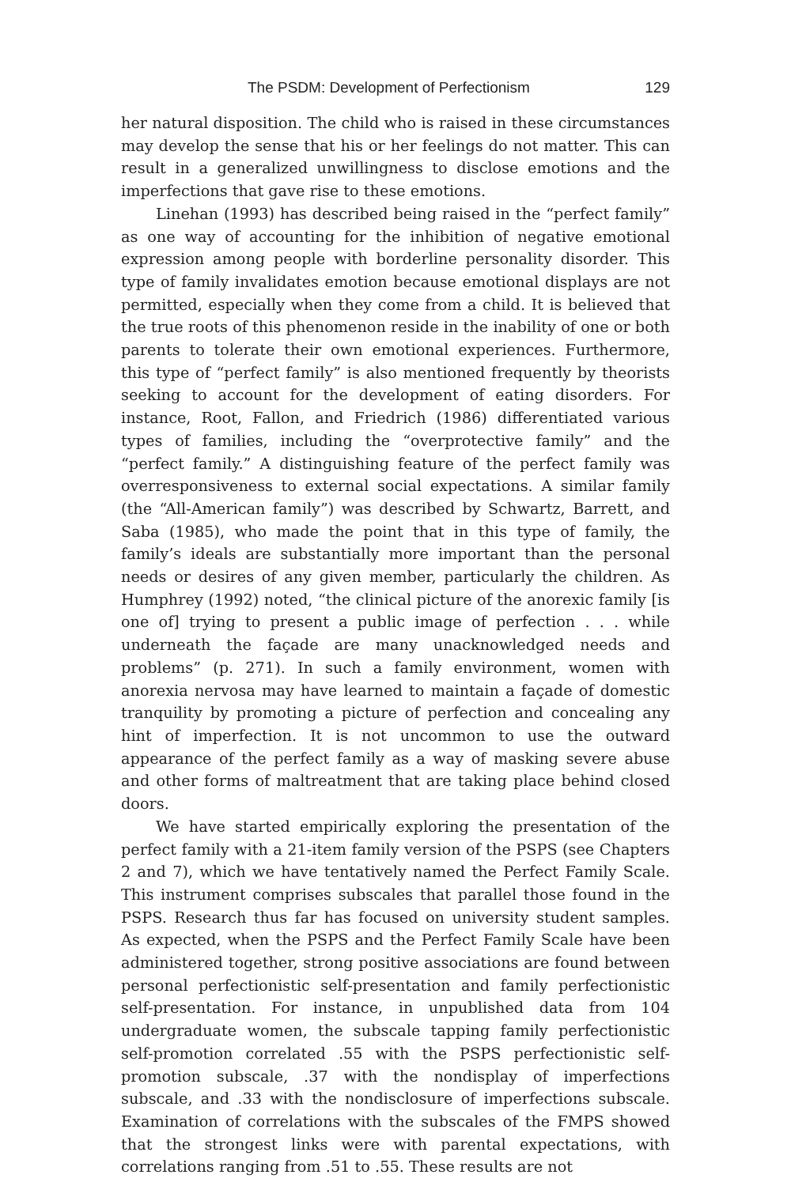The PSDM: Development of Perfectionism 129
her natural disposition. The child who is raised in these circumstances may develop the sense that his or her feelings do not matter. This can result in a generalized unwillingness to disclose emotions and the imperfections that gave rise to these emotions.
Linehan (1993) has described being raised in the “perfect family” as one way of accounting for the inhibition of negative emotional expression among people with borderline personality disorder. This type of family invalidates emotion because emotional displays are not permitted, especially when they come from a child. It is believed that the true roots of this phenomenon reside in the inability of one or both parents to tolerate their own emotional experiences. Furthermore, this type of “perfect family” is also mentioned frequently by theorists seeking to account for the development of eating disorders. For instance, Root, Fallon, and Friedrich (1986) differentiated various types of families, including the “overprotective family” and the “perfect family.” A distinguishing feature of the perfect family was overresponsiveness to external social expectations. A similar family (the “All-American family”) was described by Schwartz, Barrett, and Saba (1985), who made the point that in this type of family, the family’s ideals are substantially more important than the personal needs or desires of any given member, particularly the children. As Humphrey (1992) noted, “the clinical picture of the anorexic family [is one of] trying to present a public image of perfection . . . while underneath the façade are many unacknowledged needs and problems” (p. 271). In such a family environment, women with anorexia nervosa may have learned to maintain a façade of domestic tranquility by promoting a picture of perfection and concealing any hint of imperfection. It is not uncommon to use the outward appearance of the perfect family as a way of masking severe abuse and other forms of maltreatment that are taking place behind closed doors.
We have started empirically exploring the presentation of the perfect family with a 21-item family version of the PSPS (see Chapters 2 and 7), which we have tentatively named the Perfect Family Scale. This instrument comprises subscales that parallel those found in the PSPS. Research thus far has focused on university student samples. As expected, when the PSPS and the Perfect Family Scale have been administered together, strong positive associations are found between personal perfectionistic self-presentation and family perfectionistic self-presentation. For instance, in unpublished data from 104 undergraduate women, the subscale tapping family perfectionistic self-promotion correlated .55 with the PSPS perfectionistic self-promotion subscale, .37 with the nondisplay of imperfections subscale, and .33 with the nondisclosure of imperfections subscale. Examination of correlations with the subscales of the FMPS showed that the strongest links were with parental expectations, with correlations ranging from .51 to .55. These results are not